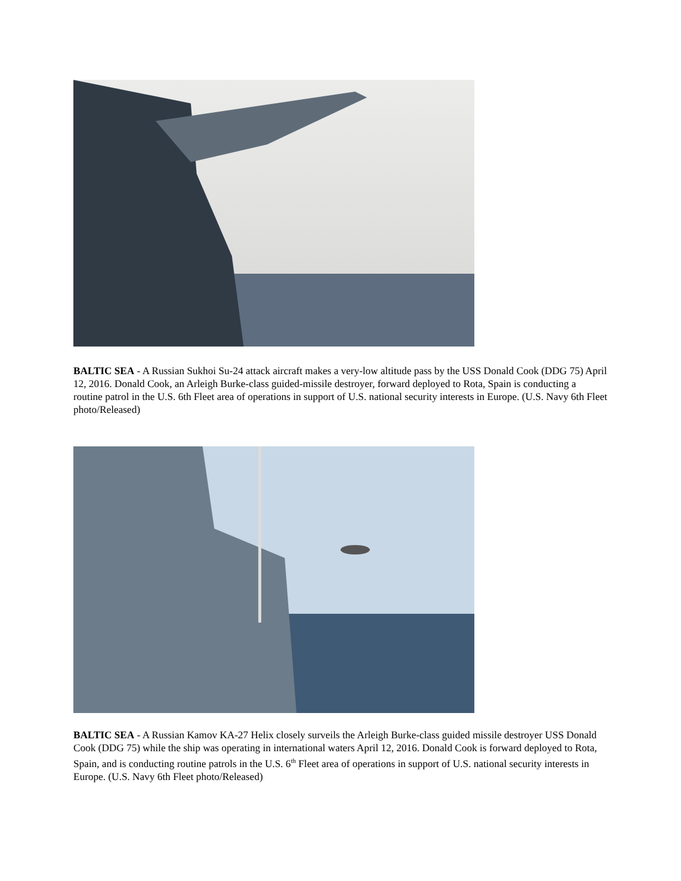BALTIC SEA - A Russian Sukhoi Su-24 attack aircraft makes a very-low altitude pass by the USS Donald Cook (DDG 75) April 12, 2016. Donald Cook, an Arleigh Burke-class guided-missile destroyer, forward deployed to Rota, Spain is conducting a routine patrol in the U.S. 6th Fleet area of operations in support of U.S. national security interests in Europe. (U.S. Navy 6th Fleet photo/Released)
BALTIC SEA - A Russian Kamov KA-27 Helix closely surveils the Arleigh Burke-class guided missile destroyer USS Donald Cook (DDG 75) while the ship was operating in international waters April 12, 2016. Donald Cook is forward deployed to Rota, Spain, and is conducting routine patrols in the U.S. 6<sup>th</sup> Fleet area of operations in support of U.S. national security interests in Europe. (U.S. Navy 6th Fleet photo/Released)